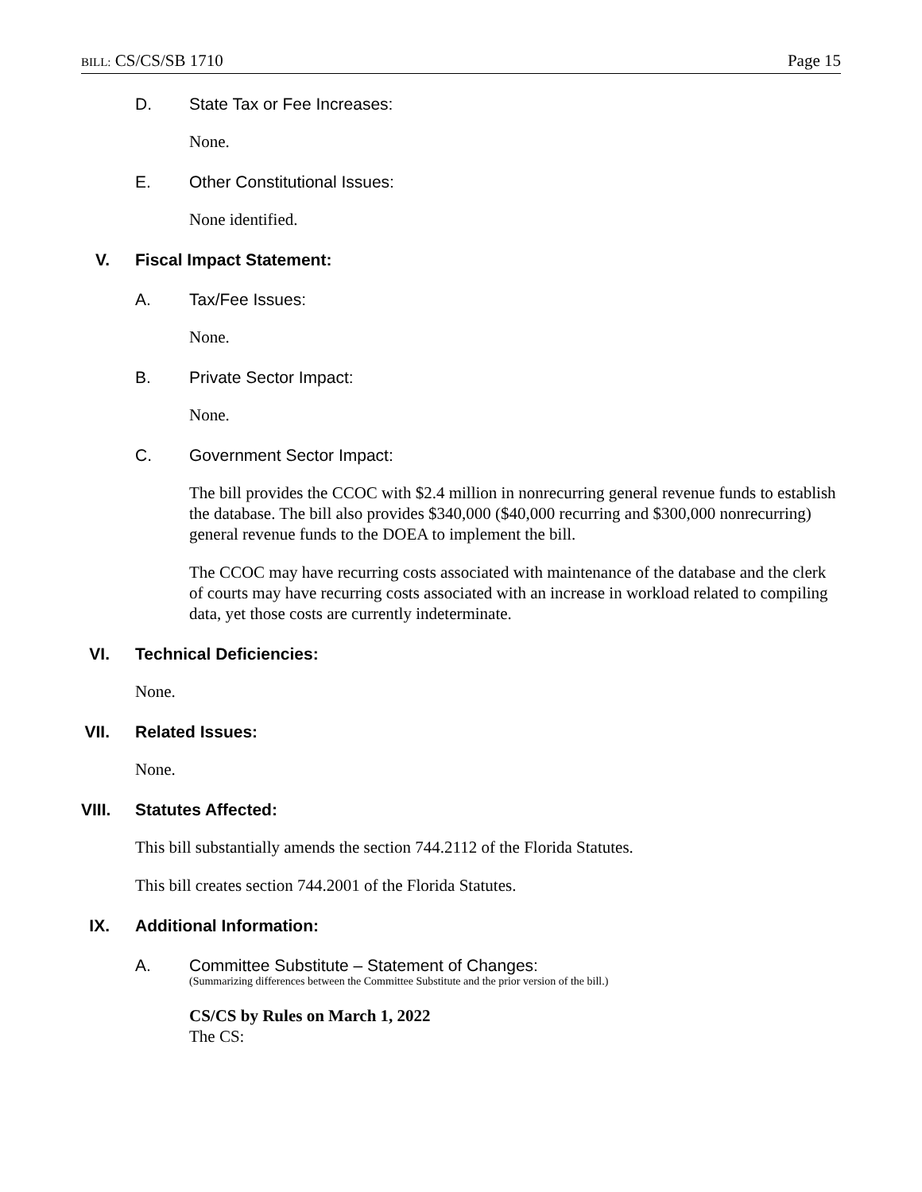BILL: CS/CS/SB 1710 Page 15
D. State Tax or Fee Increases:
None.
E. Other Constitutional Issues:
None identified.
V. Fiscal Impact Statement:
A. Tax/Fee Issues:
None.
B. Private Sector Impact:
None.
C. Government Sector Impact:
The bill provides the CCOC with $2.4 million in nonrecurring general revenue funds to establish the database. The bill also provides $340,000 ($40,000 recurring and $300,000 nonrecurring) general revenue funds to the DOEA to implement the bill.
The CCOC may have recurring costs associated with maintenance of the database and the clerk of courts may have recurring costs associated with an increase in workload related to compiling data, yet those costs are currently indeterminate.
VI. Technical Deficiencies:
None.
VII. Related Issues:
None.
VIII. Statutes Affected:
This bill substantially amends the section 744.2112 of the Florida Statutes.
This bill creates section 744.2001 of the Florida Statutes.
IX. Additional Information:
A. Committee Substitute – Statement of Changes:
(Summarizing differences between the Committee Substitute and the prior version of the bill.)
CS/CS by Rules on March 1, 2022
The CS: